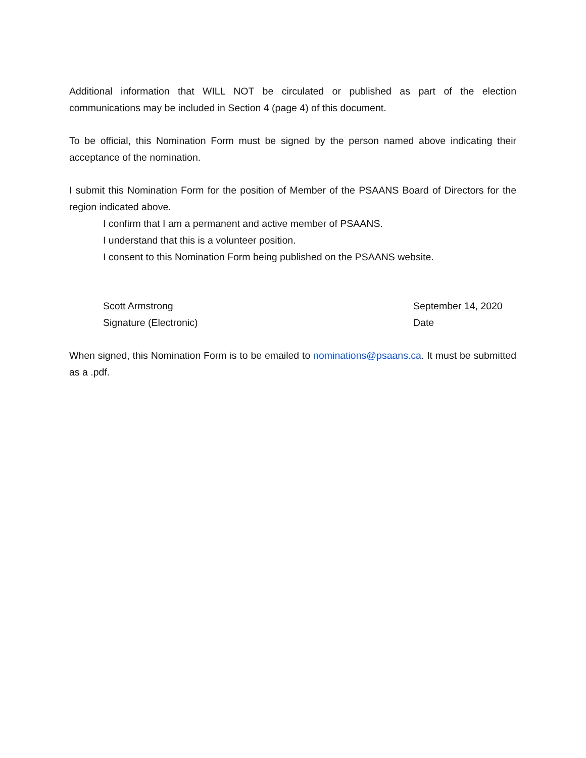Additional information that WILL NOT be circulated or published as part of the election communications may be included in Section 4 (page 4) of this document.
To be official, this Nomination Form must be signed by the person named above indicating their acceptance of the nomination.
I submit this Nomination Form for the position of Member of the PSAANS Board of Directors for the region indicated above.
I confirm that I am a permanent and active member of PSAANS.
I understand that this is a volunteer position.
I consent to this Nomination Form being published on the PSAANS website.
Scott Armstrong
Signature (Electronic)
September 14, 2020
Date
When signed, this Nomination Form is to be emailed to nominations@psaans.ca. It must be submitted as a .pdf.